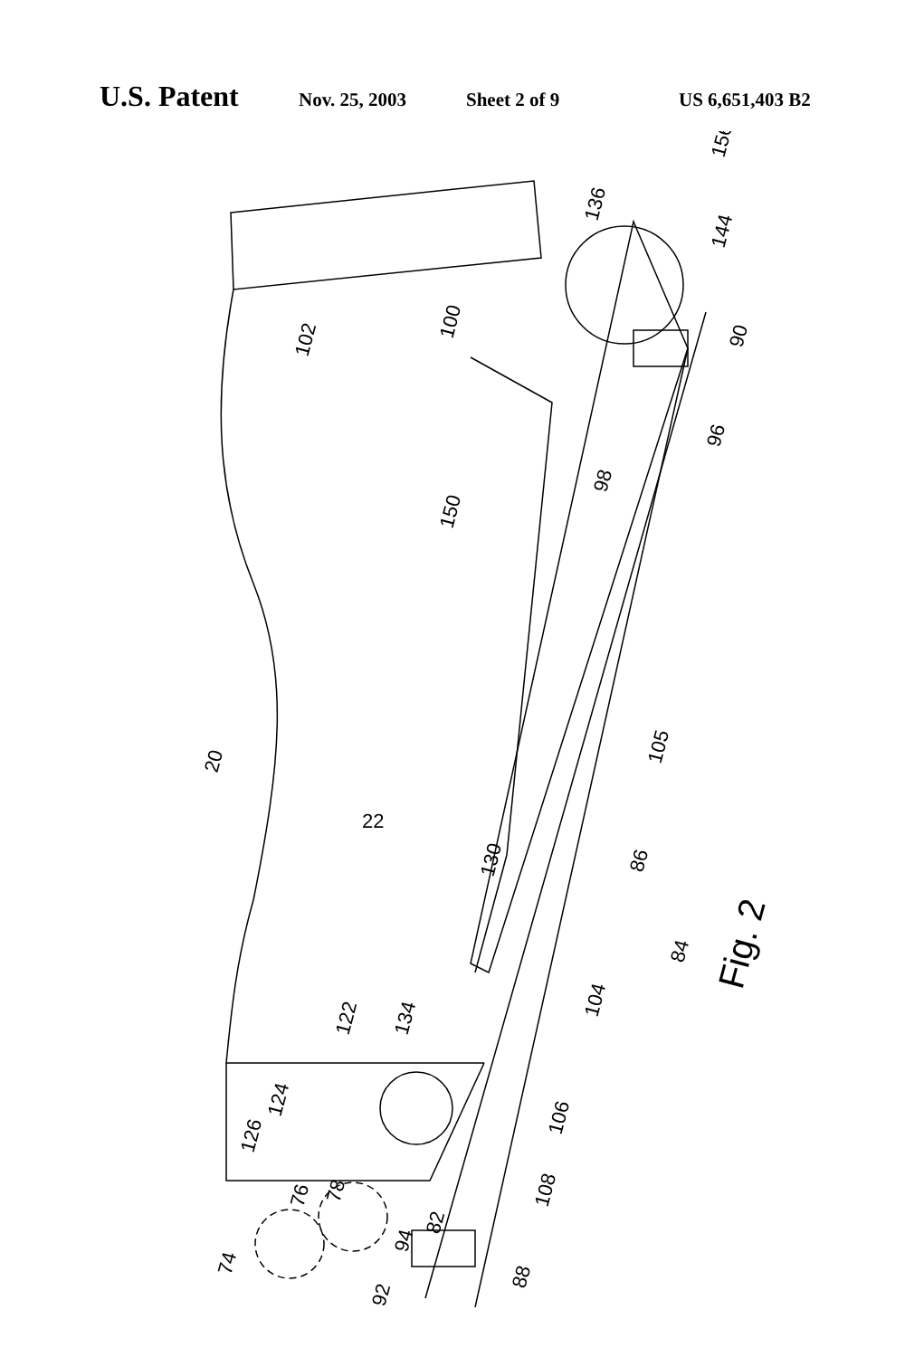U.S. Patent Nov. 25, 2003 Sheet 2 of 9 US 6,651,403 B2
102
100
150
20
22
98
144
156
136
90
96
105
130
86
84
104
Fig. 2
122
134
124
126
106
108
76
78
82
94
88
74
92